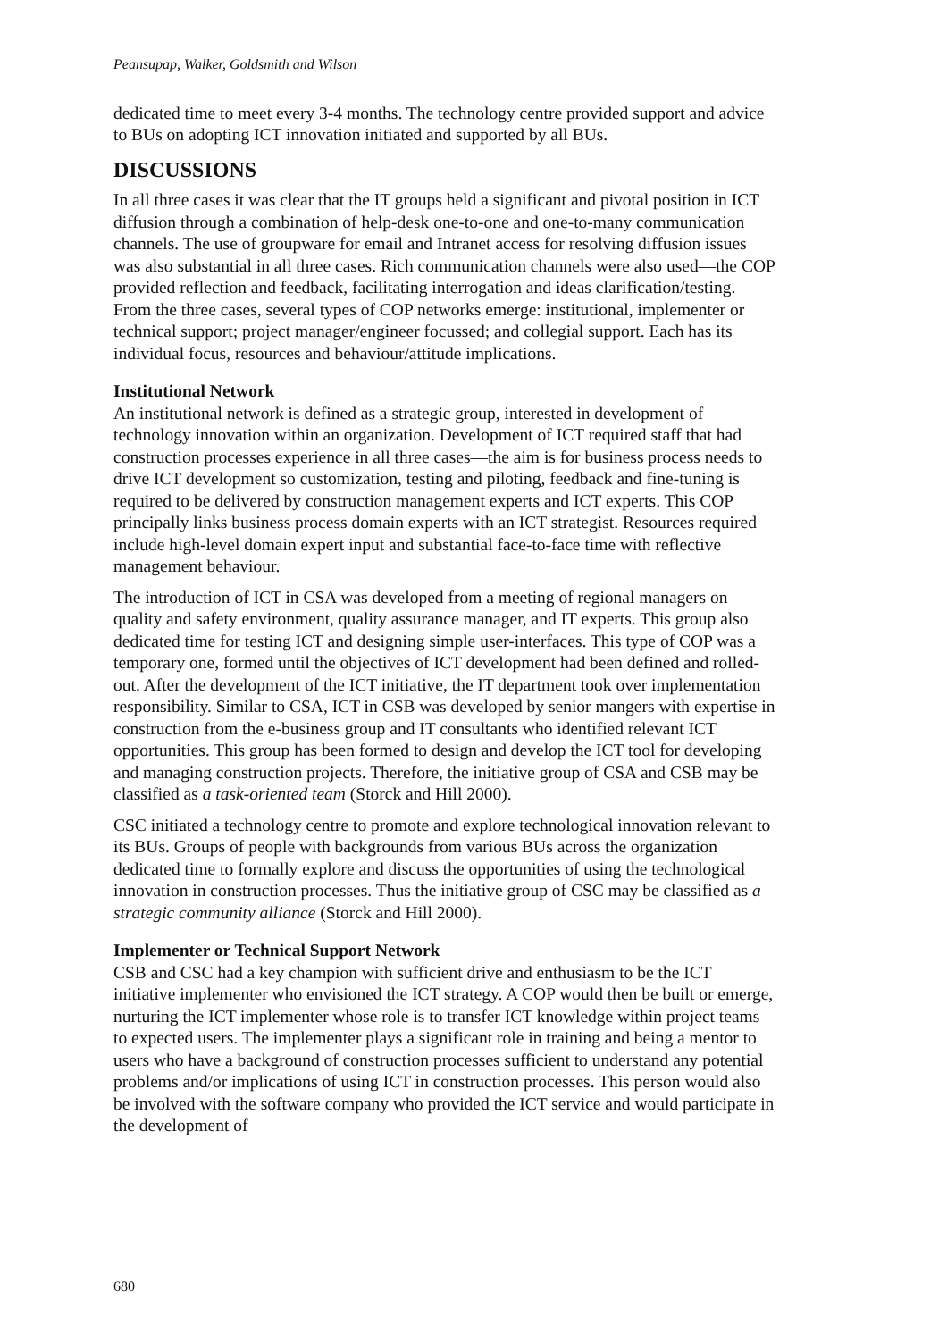Peansupap, Walker, Goldsmith and Wilson
dedicated time to meet every 3-4 months. The technology centre provided support and advice to BUs on adopting ICT innovation initiated and supported by all BUs.
DISCUSSIONS
In all three cases it was clear that the IT groups held a significant and pivotal position in ICT diffusion through a combination of help-desk one-to-one and one-to-many communication channels. The use of groupware for email and Intranet access for resolving diffusion issues was also substantial in all three cases. Rich communication channels were also used—the COP provided reflection and feedback, facilitating interrogation and ideas clarification/testing. From the three cases, several types of COP networks emerge: institutional, implementer or technical support; project manager/engineer focussed; and collegial support. Each has its individual focus, resources and behaviour/attitude implications.
Institutional Network
An institutional network is defined as a strategic group, interested in development of technology innovation within an organization. Development of ICT required staff that had construction processes experience in all three cases—the aim is for business process needs to drive ICT development so customization, testing and piloting, feedback and fine-tuning is required to be delivered by construction management experts and ICT experts. This COP principally links business process domain experts with an ICT strategist. Resources required include high-level domain expert input and substantial face-to-face time with reflective management behaviour.
The introduction of ICT in CSA was developed from a meeting of regional managers on quality and safety environment, quality assurance manager, and IT experts. This group also dedicated time for testing ICT and designing simple user-interfaces. This type of COP was a temporary one, formed until the objectives of ICT development had been defined and rolled-out. After the development of the ICT initiative, the IT department took over implementation responsibility. Similar to CSA, ICT in CSB was developed by senior mangers with expertise in construction from the e-business group and IT consultants who identified relevant ICT opportunities. This group has been formed to design and develop the ICT tool for developing and managing construction projects. Therefore, the initiative group of CSA and CSB may be classified as a task-oriented team (Storck and Hill 2000).
CSC initiated a technology centre to promote and explore technological innovation relevant to its BUs. Groups of people with backgrounds from various BUs across the organization dedicated time to formally explore and discuss the opportunities of using the technological innovation in construction processes. Thus the initiative group of CSC may be classified as a strategic community alliance (Storck and Hill 2000).
Implementer or Technical Support Network
CSB and CSC had a key champion with sufficient drive and enthusiasm to be the ICT initiative implementer who envisioned the ICT strategy. A COP would then be built or emerge, nurturing the ICT implementer whose role is to transfer ICT knowledge within project teams to expected users. The implementer plays a significant role in training and being a mentor to users who have a background of construction processes sufficient to understand any potential problems and/or implications of using ICT in construction processes. This person would also be involved with the software company who provided the ICT service and would participate in the development of
680